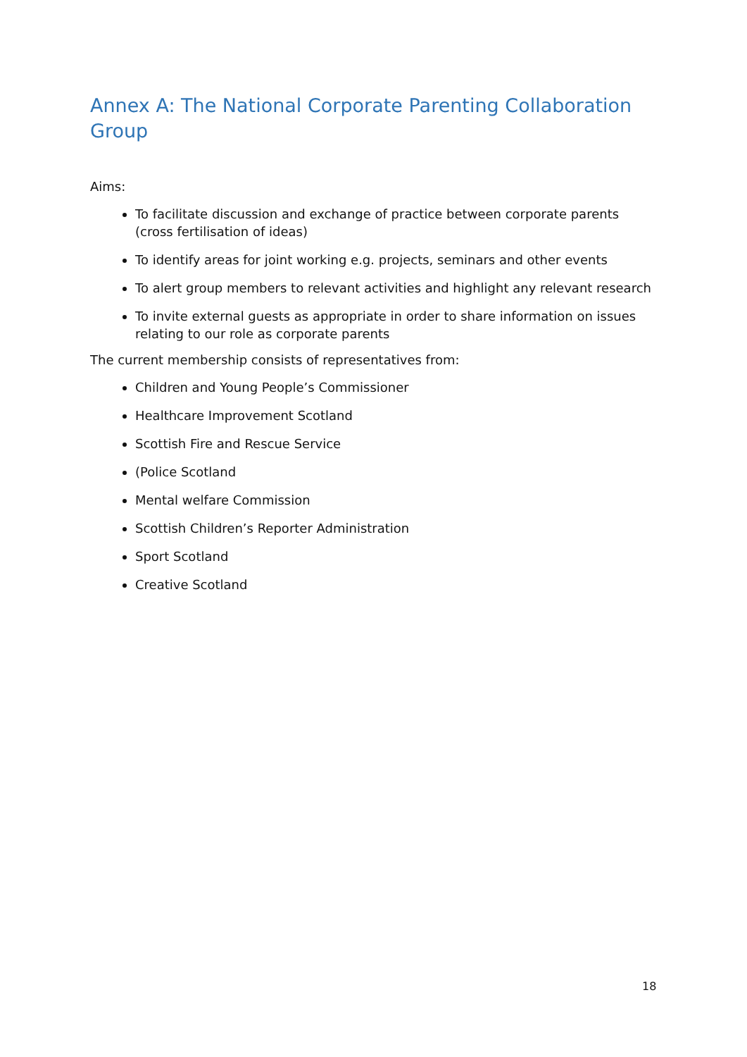Annex A: The National Corporate Parenting Collaboration Group
Aims:
To facilitate discussion and exchange of practice between corporate parents (cross fertilisation of ideas)
To identify areas for joint working e.g. projects, seminars and other events
To alert group members to relevant activities and highlight any relevant research
To invite external guests as appropriate in order to share information on issues relating to our role as corporate parents
The current membership consists of representatives from:
Children and Young People’s Commissioner
Healthcare Improvement Scotland
Scottish Fire and Rescue Service
(Police Scotland
Mental welfare Commission
Scottish Children’s Reporter Administration
Sport Scotland
Creative Scotland
18